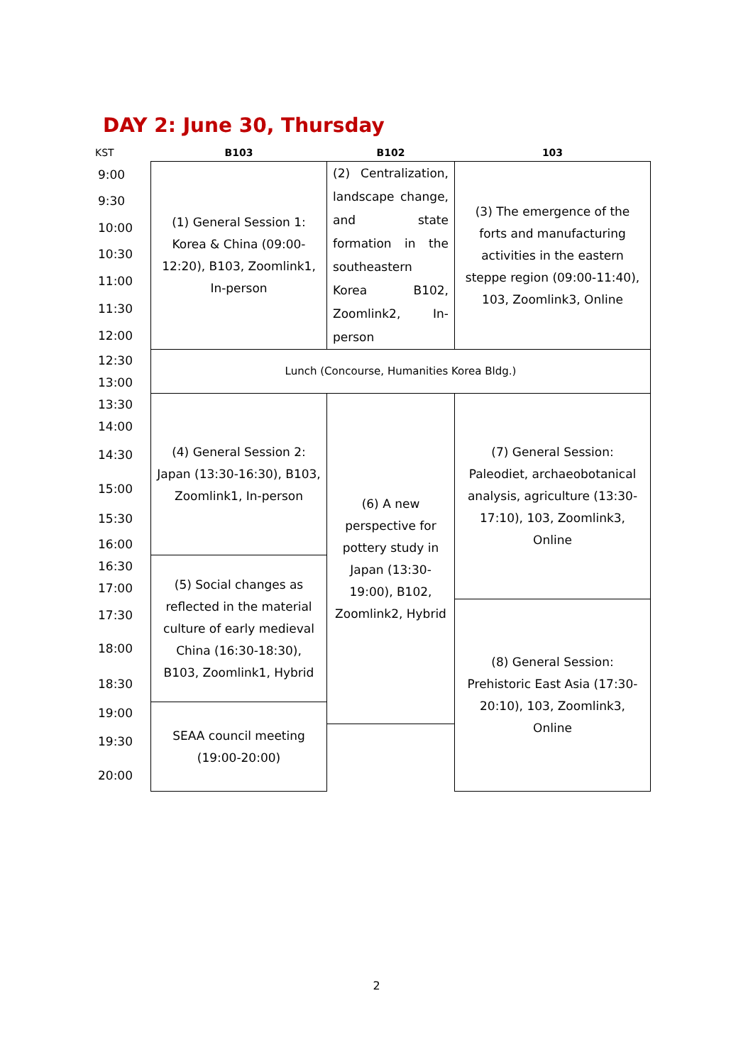DAY 2: June 30, Thursday
| KST | B103 | B102 | 103 |
| --- | --- | --- | --- |
| 9:00 | (1) General Session 1: Korea & China (09:00-12:20), B103, Zoomlink1, In-person | (2) Centralization, landscape change, and state formation in the southeastern Korea B102, Zoomlink2, In-person | (3) The emergence of the forts and manufacturing activities in the eastern steppe region (09:00-11:40), 103, Zoomlink3, Online |
| 9:30 | | | |
| 10:00 | | | |
| 10:30 | | | |
| 11:00 | | | |
| 11:30 | | | |
| 12:00 | | | |
| 12:30 | Lunch (Concourse, Humanities Korea Bldg.) | | |
| 13:00 | | | |
| 13:30 | (4) General Session 2: Japan (13:30-16:30), B103, Zoomlink1, In-person | (6) A new perspective for pottery study in Japan (13:30-19:00), B102, Zoomlink2, Hybrid | (7) General Session: Paleodiet, archaeobotanical analysis, agriculture (13:30-17:10), 103, Zoomlink3, Online |
| 14:00 | | | |
| 14:30 | | | |
| 15:00 | | | |
| 15:30 | | | |
| 16:00 | | | |
| 16:30 | (5) Social changes as reflected in the material culture of early medieval China (16:30-18:30), B103, Zoomlink1, Hybrid | | |
| 17:00 | | | |
| 17:30 | | | (8) General Session: Prehistoric East Asia (17:30-20:10), 103, Zoomlink3, Online |
| 18:00 | | | |
| 18:30 | | | |
| 19:00 | SEAA council meeting (19:00-20:00) | | |
| 19:30 | | | |
| 20:00 | | | |
2